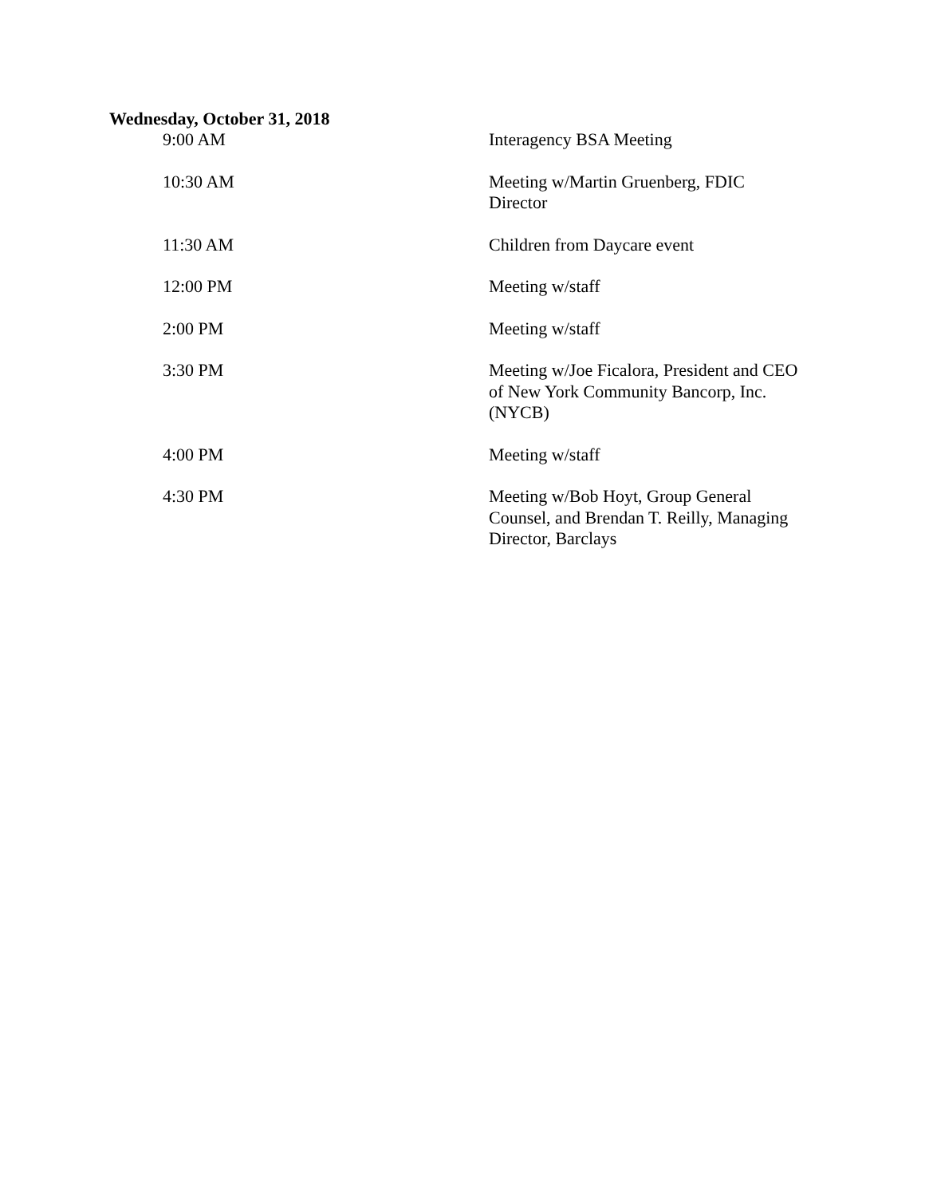Wednesday, October 31, 2018
| 9:00 AM | Interagency BSA Meeting |
| 10:30 AM | Meeting w/Martin Gruenberg, FDIC Director |
| 11:30 AM | Children from Daycare event |
| 12:00 PM | Meeting w/staff |
| 2:00 PM | Meeting w/staff |
| 3:30 PM | Meeting w/Joe Ficalora, President and CEO of New York Community Bancorp, Inc. (NYCB) |
| 4:00 PM | Meeting w/staff |
| 4:30 PM | Meeting w/Bob Hoyt, Group General Counsel, and Brendan T. Reilly, Managing Director, Barclays |